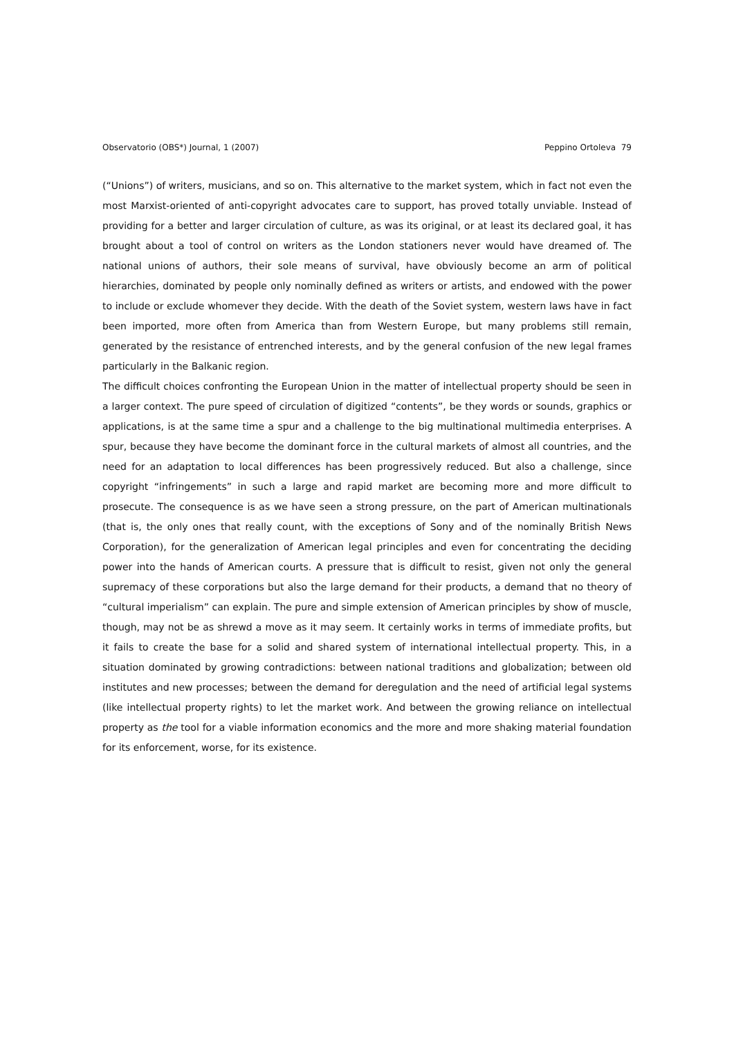Observatorio (OBS*) Journal, 1 (2007) Peppino Ortoleva 79
(“Unions”) of writers, musicians, and so on. This alternative to the market system, which in fact not even the most Marxist-oriented of anti-copyright advocates care to support, has proved totally unviable. Instead of providing for a better and larger circulation of culture, as was its original, or at least its declared goal, it has brought about a tool of control on writers as the London stationers never would have dreamed of. The national unions of authors, their sole means of survival, have obviously become an arm of political hierarchies, dominated by people only nominally defined as writers or artists, and endowed with the power to include or exclude whomever they decide. With the death of the Soviet system, western laws have in fact been imported, more often from America than from Western Europe, but many problems still remain, generated by the resistance of entrenched interests, and by the general confusion of the new legal frames particularly in the Balkanic region.
The difficult choices confronting the European Union in the matter of intellectual property should be seen in a larger context. The pure speed of circulation of digitized “contents”, be they words or sounds, graphics or applications, is at the same time a spur and a challenge to the big multinational multimedia enterprises. A spur, because they have become the dominant force in the cultural markets of almost all countries, and the need for an adaptation to local differences has been progressively reduced. But also a challenge, since copyright “infringements” in such a large and rapid market are becoming more and more difficult to prosecute. The consequence is as we have seen a strong pressure, on the part of American multinationals (that is, the only ones that really count, with the exceptions of Sony and of the nominally British News Corporation), for the generalization of American legal principles and even for concentrating the deciding power into the hands of American courts. A pressure that is difficult to resist, given not only the general supremacy of these corporations but also the large demand for their products, a demand that no theory of “cultural imperialism” can explain. The pure and simple extension of American principles by show of muscle, though, may not be as shrewd a move as it may seem. It certainly works in terms of immediate profits, but it fails to create the base for a solid and shared system of international intellectual property. This, in a situation dominated by growing contradictions: between national traditions and globalization; between old institutes and new processes; between the demand for deregulation and the need of artificial legal systems (like intellectual property rights) to let the market work. And between the growing reliance on intellectual property as the tool for a viable information economics and the more and more shaking material foundation for its enforcement, worse, for its existence.